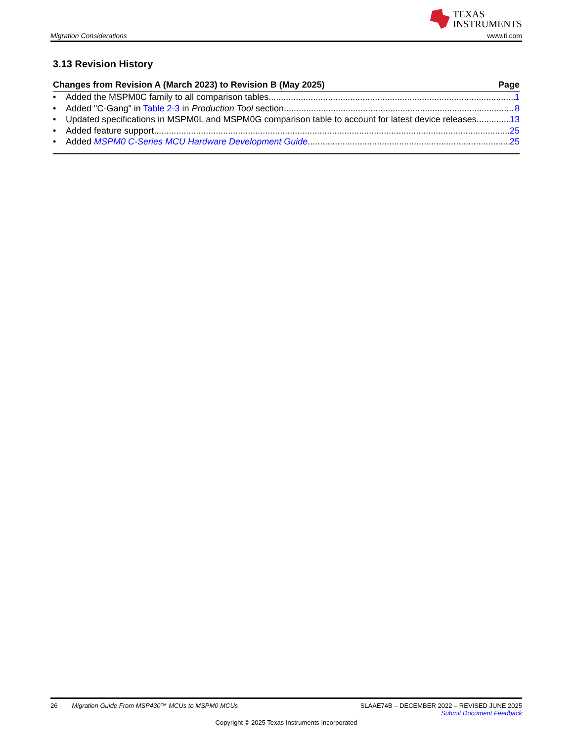Migration Considerations
TEXAS
INSTRUMENTS
www.ti.com
3.13 Revision History
Changes from Revision A (March 2023) to Revision B (May 2025) Page
• Added the MSPM0C family to all comparison tables 1
• Added "C-Gang" in Table 2-3 in Production Tool section 8
• Updated specifications in MSPM0L and MSPM0G comparison table to account for latest device releases 13
• Added feature support 25
• Added MSPM0 C-Series MCU Hardware Development Guide 25
26 Migration Guide From MSP430™ MCUs to MSPM0 MCUs SLAAE74B – DECEMBER 2022 – REVISED JUNE 2025
Submit Document Feedback
Copyright © 2025 Texas Instruments Incorporated